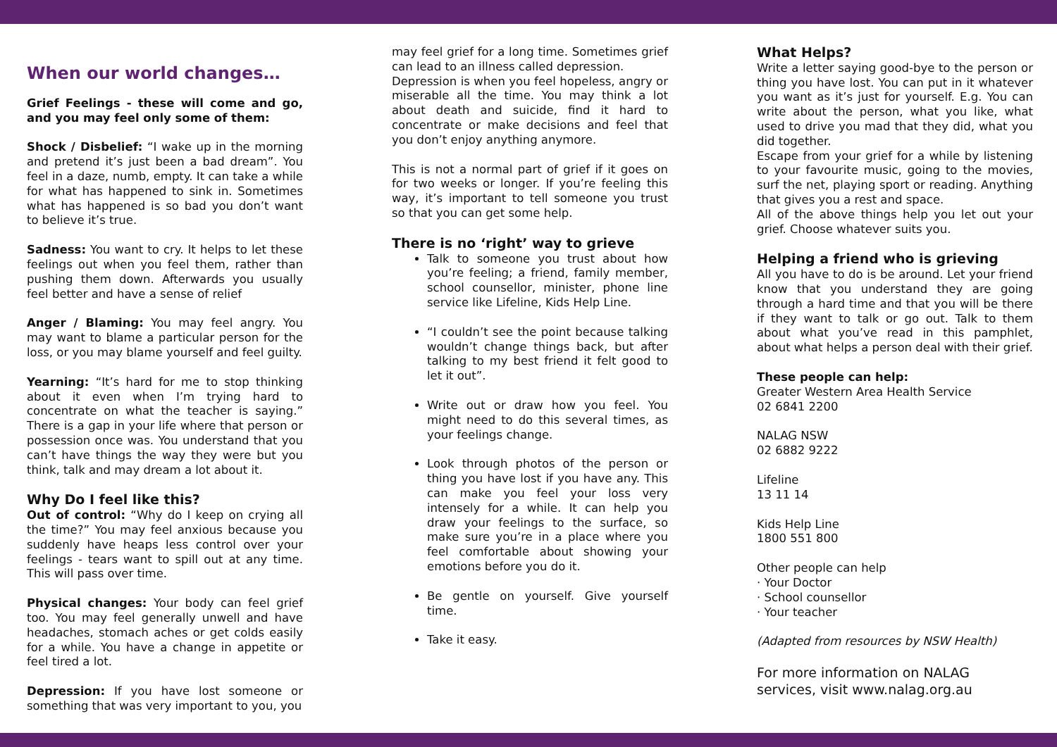When our world changes…
Grief Feelings - these will come and go, and you may feel only some of them:
Shock / Disbelief: “I wake up in the morning and pretend it’s just been a bad dream”. You feel in a daze, numb, empty. It can take a while for what has happened to sink in. Sometimes what has happened is so bad you don’t want to believe it’s true.
Sadness: You want to cry. It helps to let these feelings out when you feel them, rather than pushing them down. Afterwards you usually feel better and have a sense of relief
Anger / Blaming: You may feel angry. You may want to blame a particular person for the loss, or you may blame yourself and feel guilty.
Yearning: “It’s hard for me to stop thinking about it even when I’m trying hard to concentrate on what the teacher is saying.” There is a gap in your life where that person or possession once was. You understand that you can’t have things the way they were but you think, talk and may dream a lot about it.
Why Do I feel like this?
Out of control: “Why do I keep on crying all the time?” You may feel anxious because you suddenly have heaps less control over your feelings - tears want to spill out at any time. This will pass over time.
Physical changes: Your body can feel grief too. You may feel generally unwell and have headaches, stomach aches or get colds easily for a while. You have a change in appetite or feel tired a lot.
Depression: If you have lost someone or something that was very important to you, you
may feel grief for a long time. Sometimes grief can lead to an illness called depression.
Depression is when you feel hopeless, angry or miserable all the time. You may think a lot about death and suicide, find it hard to concentrate or make decisions and feel that you don’t enjoy anything anymore.
This is not a normal part of grief if it goes on for two weeks or longer. If you’re feeling this way, it’s important to tell someone you trust so that you can get some help.
There is no ‘right’ way to grieve
Talk to someone you trust about how you’re feeling; a friend, family member, school counsellor, minister, phone line service like Lifeline, Kids Help Line.
“I couldn’t see the point because talking wouldn’t change things back, but after talking to my best friend it felt good to let it out”.
Write out or draw how you feel. You might need to do this several times, as your feelings change.
Look through photos of the person or thing you have lost if you have any. This can make you feel your loss very intensely for a while. It can help you draw your feelings to the surface, so make sure you’re in a place where you feel comfortable about showing your emotions before you do it.
Be gentle on yourself. Give yourself time.
Take it easy.
What Helps?
Write a letter saying good-bye to the person or thing you have lost. You can put in it whatever you want as it’s just for yourself. E.g. You can write about the person, what you like, what used to drive you mad that they did, what you did together.
Escape from your grief for a while by listening to your favourite music, going to the movies, surf the net, playing sport or reading. Anything that gives you a rest and space.
All of the above things help you let out your grief. Choose whatever suits you.
Helping a friend who is grieving
All you have to do is be around. Let your friend know that you understand they are going through a hard time and that you will be there if they want to talk or go out. Talk to them about what you’ve read in this pamphlet, about what helps a person deal with their grief.
These people can help:
Greater Western Area Health Service
02 6841 2200
NALAG NSW
02 6882 9222
Lifeline
13 11 14
Kids Help Line
1800 551 800
Other people can help
· Your Doctor
· School counsellor
· Your teacher
(Adapted from resources by NSW Health)
For more information on NALAG services, visit www.nalag.org.au